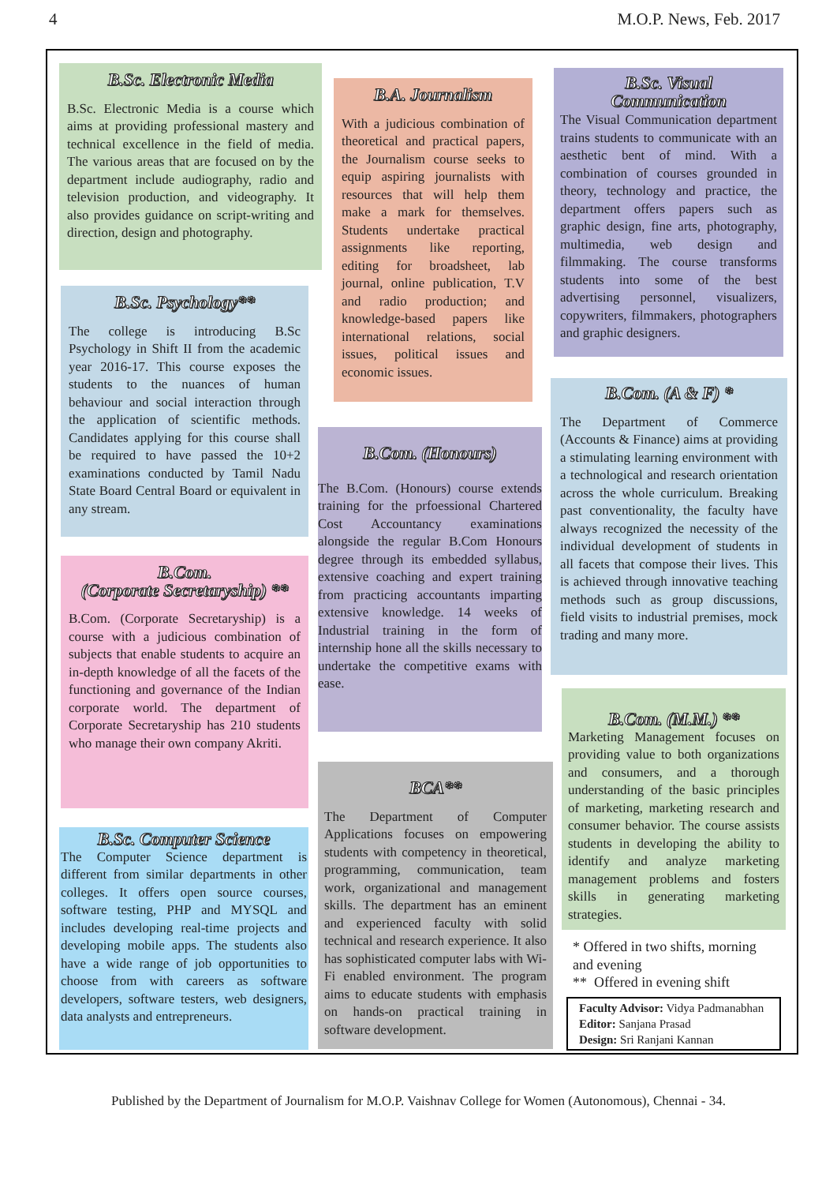4 M.O.P. News, Feb. 2017
B.Sc. Electronic Media
B.Sc. Electronic Media is a course which aims at providing professional mastery and technical excellence in the field of media. The various areas that are focused on by the department include audiography, radio and television production, and videography. It also provides guidance on script-writing and direction, design and photography.
B.Sc. Psychology**
The college is introducing B.Sc Psychology in Shift II from the academic year 2016-17. This course exposes the students to the nuances of human behaviour and social interaction through the application of scientific methods. Candidates applying for this course shall be required to have passed the 10+2 examinations conducted by Tamil Nadu State Board Central Board or equivalent in any stream.
B.Com.
(Corporate Secretaryship) **
B.Com. (Corporate Secretaryship) is a course with a judicious combination of subjects that enable students to acquire an in-depth knowledge of all the facets of the functioning and governance of the Indian corporate world. The department of Corporate Secretaryship has 210 students who manage their own company Akriti.
B.Sc. Computer Science
The Computer Science department is different from similar departments in other colleges. It offers open source courses, software testing, PHP and MYSQL and includes developing real-time projects and developing mobile apps. The students also have a wide range of job opportunities to choose from with careers as software developers, software testers, web designers, data analysts and entrepreneurs.
B.A. Journalism
With a judicious combination of theoretical and practical papers, the Journalism course seeks to equip aspiring journalists with resources that will help them make a mark for themselves. Students undertake practical assignments like reporting, editing for broadsheet, lab journal, online publication, T.V and radio production; and knowledge-based papers like international relations, social issues, political issues and economic issues.
B.Com. (Honours)
The B.Com. (Honours) course extends training for the prfoessional Chartered Cost Accountancy examinations alongside the regular B.Com Honours degree through its embedded syllabus, extensive coaching and expert training from practicing accountants imparting extensive knowledge. 14 weeks of Industrial training in the form of internship hone all the skills necessary to undertake the competitive exams with ease.
BCA**
The Department of Computer Applications focuses on empowering students with competency in theoretical, programming, communication, team work, organizational and management skills. The department has an eminent and experienced faculty with solid technical and research experience. It also has sophisticated computer labs with Wi-Fi enabled environment. The program aims to educate students with emphasis on hands-on practical training in software development.
B.Sc. Visual
Communication
The Visual Communication department trains students to communicate with an aesthetic bent of mind. With a combination of courses grounded in theory, technology and practice, the department offers papers such as graphic design, fine arts, photography, multimedia, web design and filmmaking. The course transforms students into some of the best advertising personnel, visualizers, copywriters, filmmakers, photographers and graphic designers.
B.Com. (A & F) *
The Department of Commerce (Accounts & Finance) aims at providing a stimulating learning environment with a technological and research orientation across the whole curriculum. Breaking past conventionality, the faculty have always recognized the necessity of the individual development of students in all facets that compose their lives. This is achieved through innovative teaching methods such as group discussions, field visits to industrial premises, mock trading and many more.
B.Com. (M.M.) **
Marketing Management focuses on providing value to both organizations and consumers, and a thorough understanding of the basic principles of marketing, marketing research and consumer behavior. The course assists students in developing the ability to identify and analyze marketing management problems and fosters skills in generating marketing strategies.
* Offered in two shifts, morning and evening
** Offered in evening shift
Faculty Advisor: Vidya Padmanabhan
Editor: Sanjana Prasad
Design: Sri Ranjani Kannan
Published by the Department of Journalism for M.O.P. Vaishnav College for Women (Autonomous), Chennai - 34.